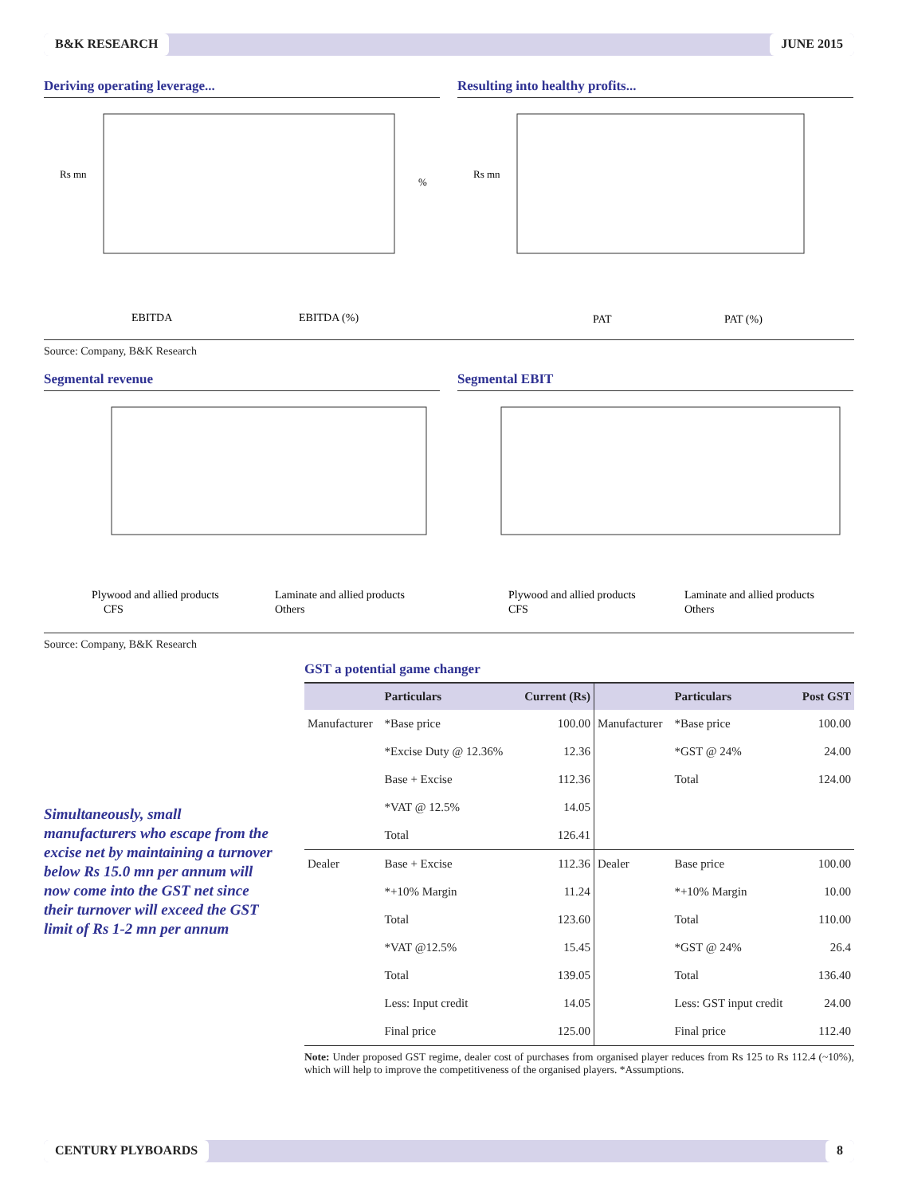B&K RESEARCH JUNE 2015
Deriving operating leverage...
Rs mn
%
EBITDA
EBITDA (%)
Resulting into healthy profits...
Rs mn
PAT
PAT (%)
Source: Company, B&K Research
Segmental revenue
Plywood and allied products
Laminate and allied products
CFS
Others
Segmental EBIT
Plywood and allied products
Laminate and allied products
CFS
Others
Source: Company, B&K Research
Simultaneously, small manufacturers who escape from the excise net by maintaining a turnover below Rs 15.0 mn per annum will now come into the GST net since their turnover will exceed the GST limit of Rs 1-2 mn per annum
GST a potential game changer
| | Particulars | Current (Rs) | | Particulars | Post GST |
| --- | --- | --- | --- | --- | --- |
| Manufacturer | *Base price | 100.00 | Manufacturer | *Base price | 100.00 |
| | *Excise Duty @ 12.36% | 12.36 | | *GST @ 24% | 24.00 |
| | Base + Excise | 112.36 | | Total | 124.00 |
| | *VAT @ 12.5% | 14.05 | | | |
| | Total | 126.41 | | | |
| Dealer | Base + Excise | 112.36 | Dealer | Base price | 100.00 |
| | *+10% Margin | 11.24 | | *+10% Margin | 10.00 |
| | Total | 123.60 | | Total | 110.00 |
| | *VAT @12.5% | 15.45 | | *GST @ 24% | 26.4 |
| | Total | 139.05 | | Total | 136.40 |
| | Less: Input credit | 14.05 | | Less: GST input credit | 24.00 |
| | Final price | 125.00 | | Final price | 112.40 |
Note: Under proposed GST regime, dealer cost of purchases from organised player reduces from Rs 125 to Rs 112.4 (~10%), which will help to improve the competitiveness of the organised players. *Assumptions.
CENTURY PLYBOARDS 8